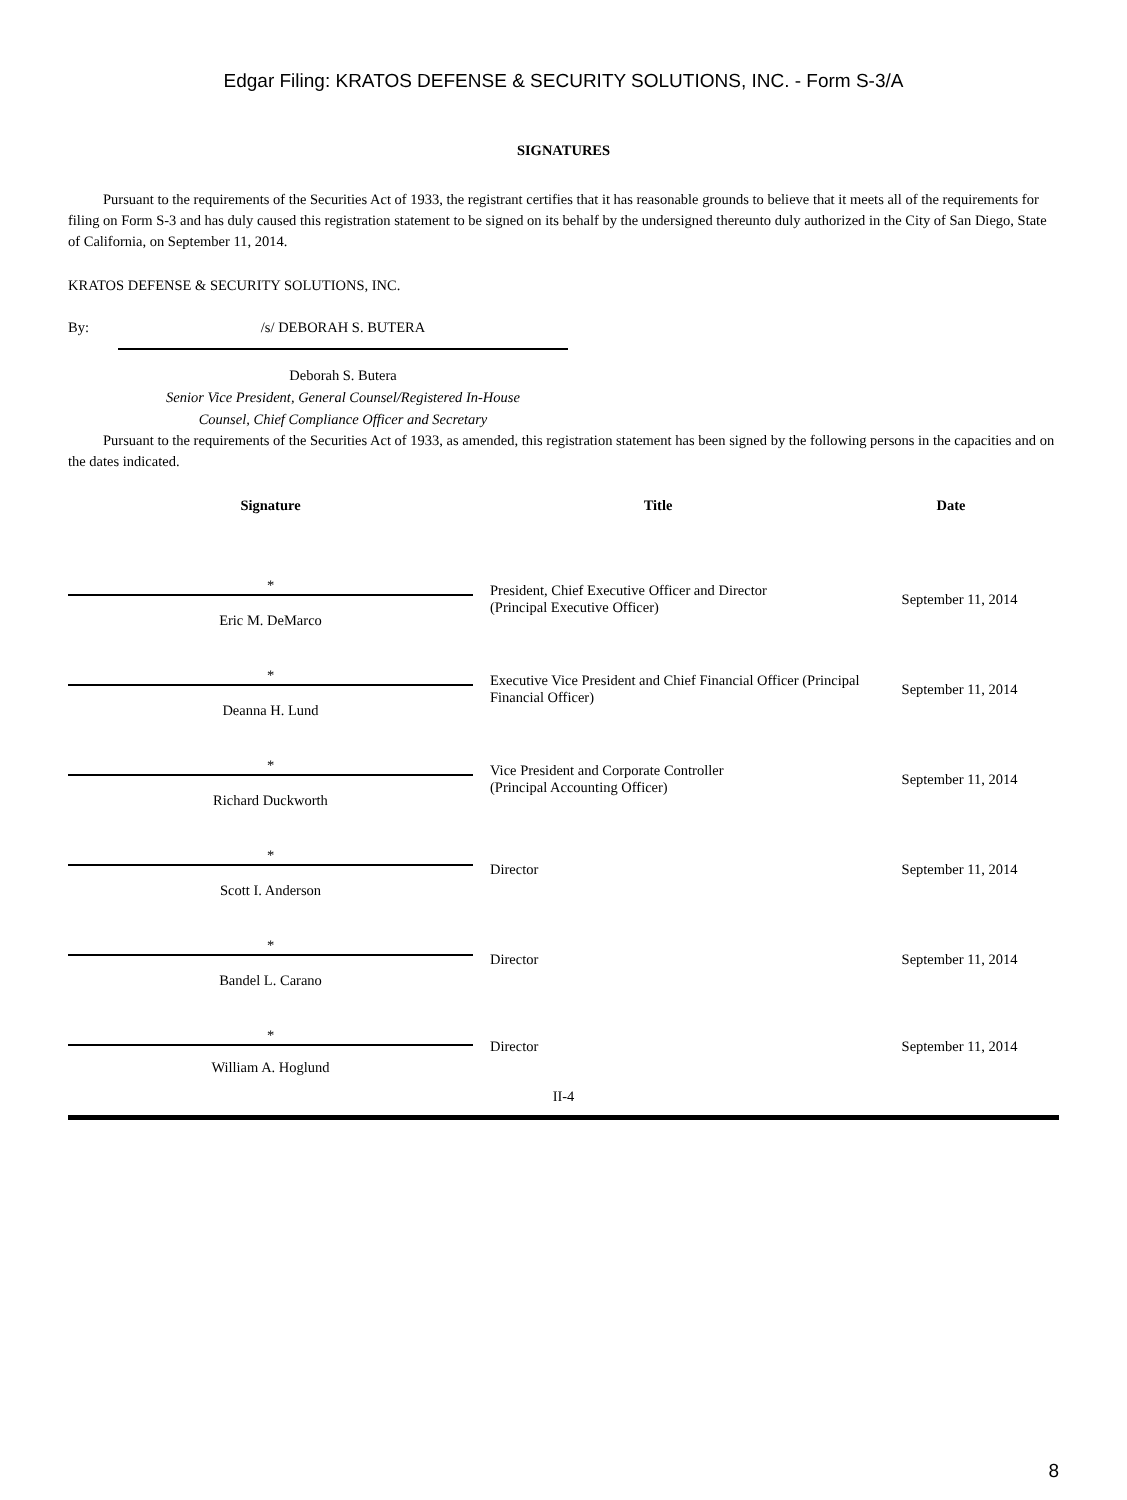Edgar Filing: KRATOS DEFENSE & SECURITY SOLUTIONS, INC. - Form S-3/A
SIGNATURES
Pursuant to the requirements of the Securities Act of 1933, the registrant certifies that it has reasonable grounds to believe that it meets all of the requirements for filing on Form S-3 and has duly caused this registration statement to be signed on its behalf by the undersigned thereunto duly authorized in the City of San Diego, State of California, on September 11, 2014.
KRATOS DEFENSE & SECURITY SOLUTIONS, INC.
By: /s/ DEBORAH S. BUTERA
Deborah S. Butera
Senior Vice President, General Counsel/Registered In-House
Counsel, Chief Compliance Officer and Secretary
Pursuant to the requirements of the Securities Act of 1933, as amended, this registration statement has been signed by the following persons in the capacities and on the dates indicated.
| Signature | Title | Date |
| --- | --- | --- |
| * | President, Chief Executive Officer and Director (Principal Executive Officer) | September 11, 2014 |
| Eric M. DeMarco | | |
| * | Executive Vice President and Chief Financial Officer (Principal Financial Officer) | September 11, 2014 |
| Deanna H. Lund | | |
| * | Vice President and Corporate Controller (Principal Accounting Officer) | September 11, 2014 |
| Richard Duckworth | | |
| * | Director | September 11, 2014 |
| Scott I. Anderson | | |
| * | Director | September 11, 2014 |
| Bandel L. Carano | | |
| * | Director | September 11, 2014 |
| William A. Hoglund | | |
II-4
8